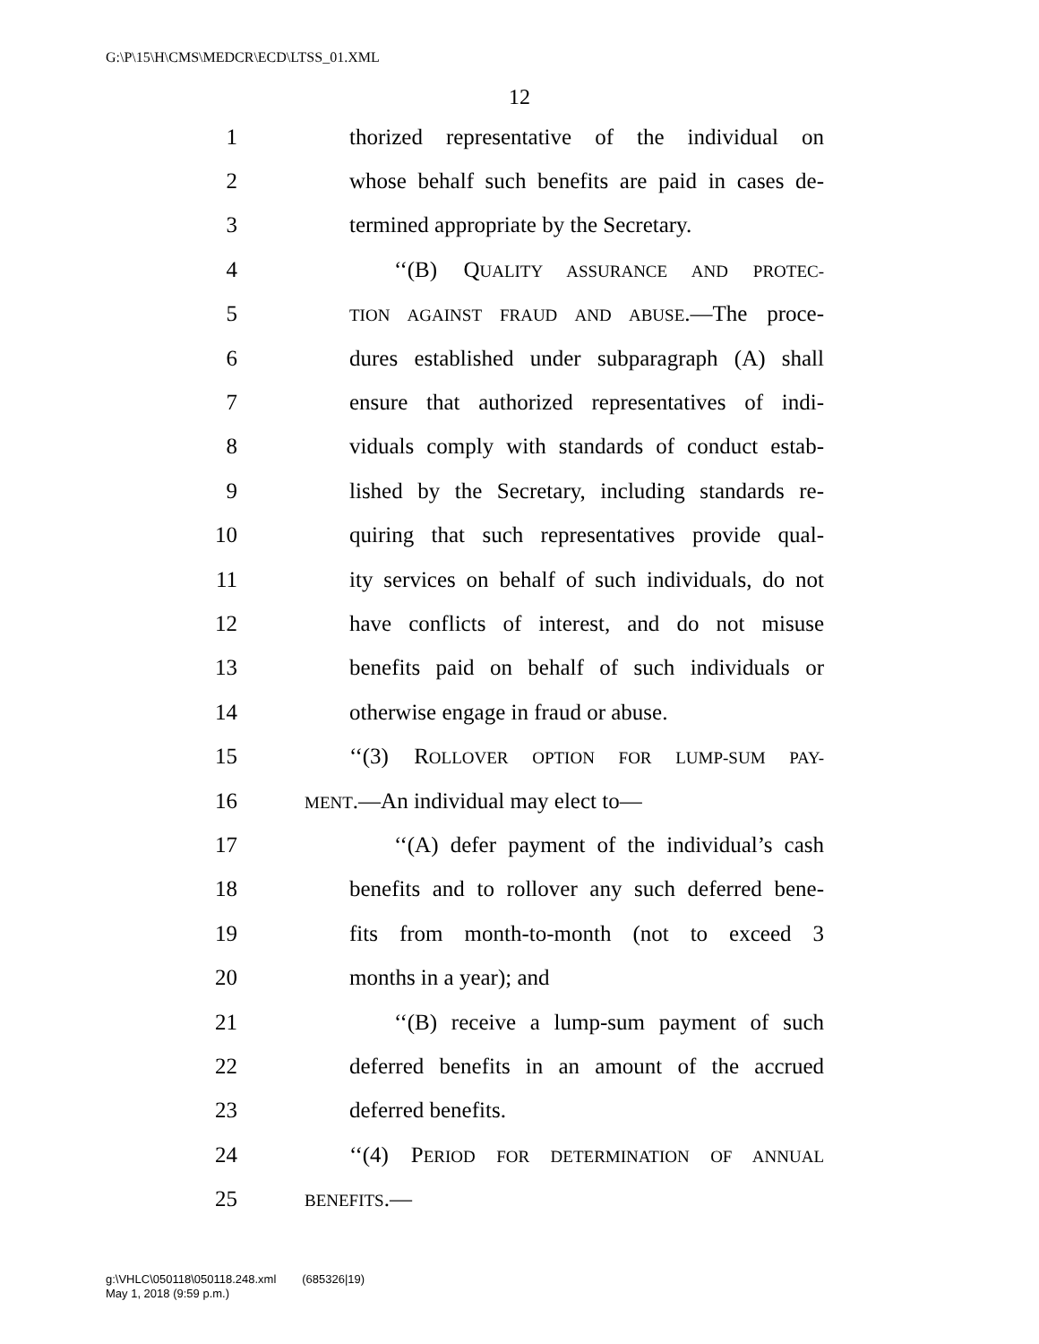G:\P\15\H\CMS\MEDCR\ECD\LTSS_01.XML
12
1 thorized representative of the individual on
2 whose behalf such benefits are paid in cases de-
3 termined appropriate by the Secretary.
4 ‘‘(B) QUALITY ASSURANCE AND PROTEC-
5 TION AGAINST FRAUD AND ABUSE.—The proce-
6 dures established under subparagraph (A) shall
7 ensure that authorized representatives of indi-
8 viduals comply with standards of conduct estab-
9 lished by the Secretary, including standards re-
10 quiring that such representatives provide qual-
11 ity services on behalf of such individuals, do not
12 have conflicts of interest, and do not misuse
13 benefits paid on behalf of such individuals or
14 otherwise engage in fraud or abuse.
15 ‘‘(3) ROLLOVER OPTION FOR LUMP-SUM PAY-
16 MENT.—An individual may elect to—
17 ‘‘(A) defer payment of the individual’s cash
18 benefits and to rollover any such deferred bene-
19 fits from month-to-month (not to exceed 3
20 months in a year); and
21 ‘‘(B) receive a lump-sum payment of such
22 deferred benefits in an amount of the accrued
23 deferred benefits.
24 ‘‘(4) PERIOD FOR DETERMINATION OF ANNUAL
25 BENEFITS.—
g:\VHLC\050118\050118.248.xml (685326|19)
May 1, 2018 (9:59 p.m.)